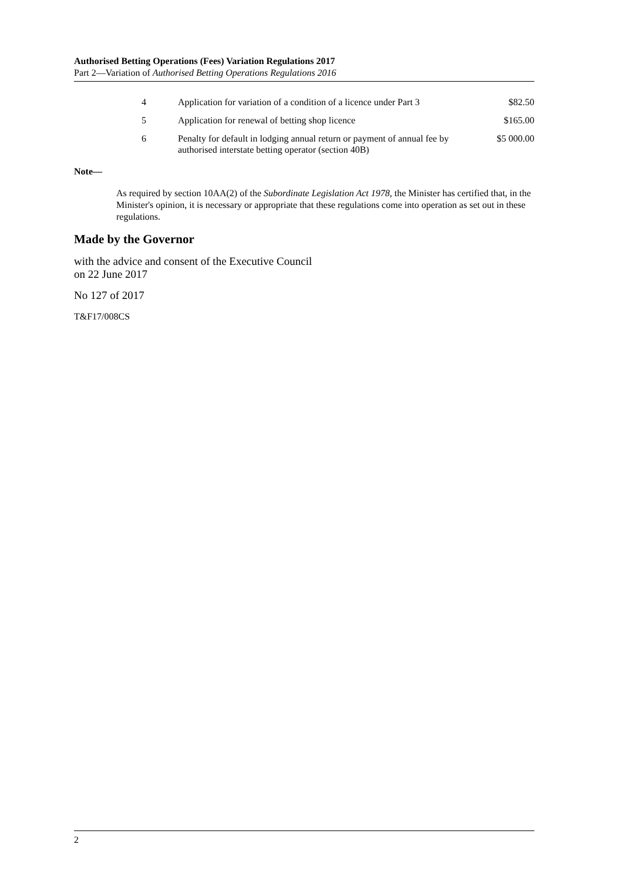Authorised Betting Operations (Fees) Variation Regulations 2017
Part 2—Variation of Authorised Betting Operations Regulations 2016
| 4 | Application for variation of a condition of a licence under Part 3 | $82.50 |
| 5 | Application for renewal of betting shop licence | $165.00 |
| 6 | Penalty for default in lodging annual return or payment of annual fee by authorised interstate betting operator (section 40B) | $5 000.00 |
Note—
As required by section 10AA(2) of the Subordinate Legislation Act 1978, the Minister has certified that, in the Minister's opinion, it is necessary or appropriate that these regulations come into operation as set out in these regulations.
Made by the Governor
with the advice and consent of the Executive Council
on 22 June 2017
No 127 of 2017
T&F17/008CS
2